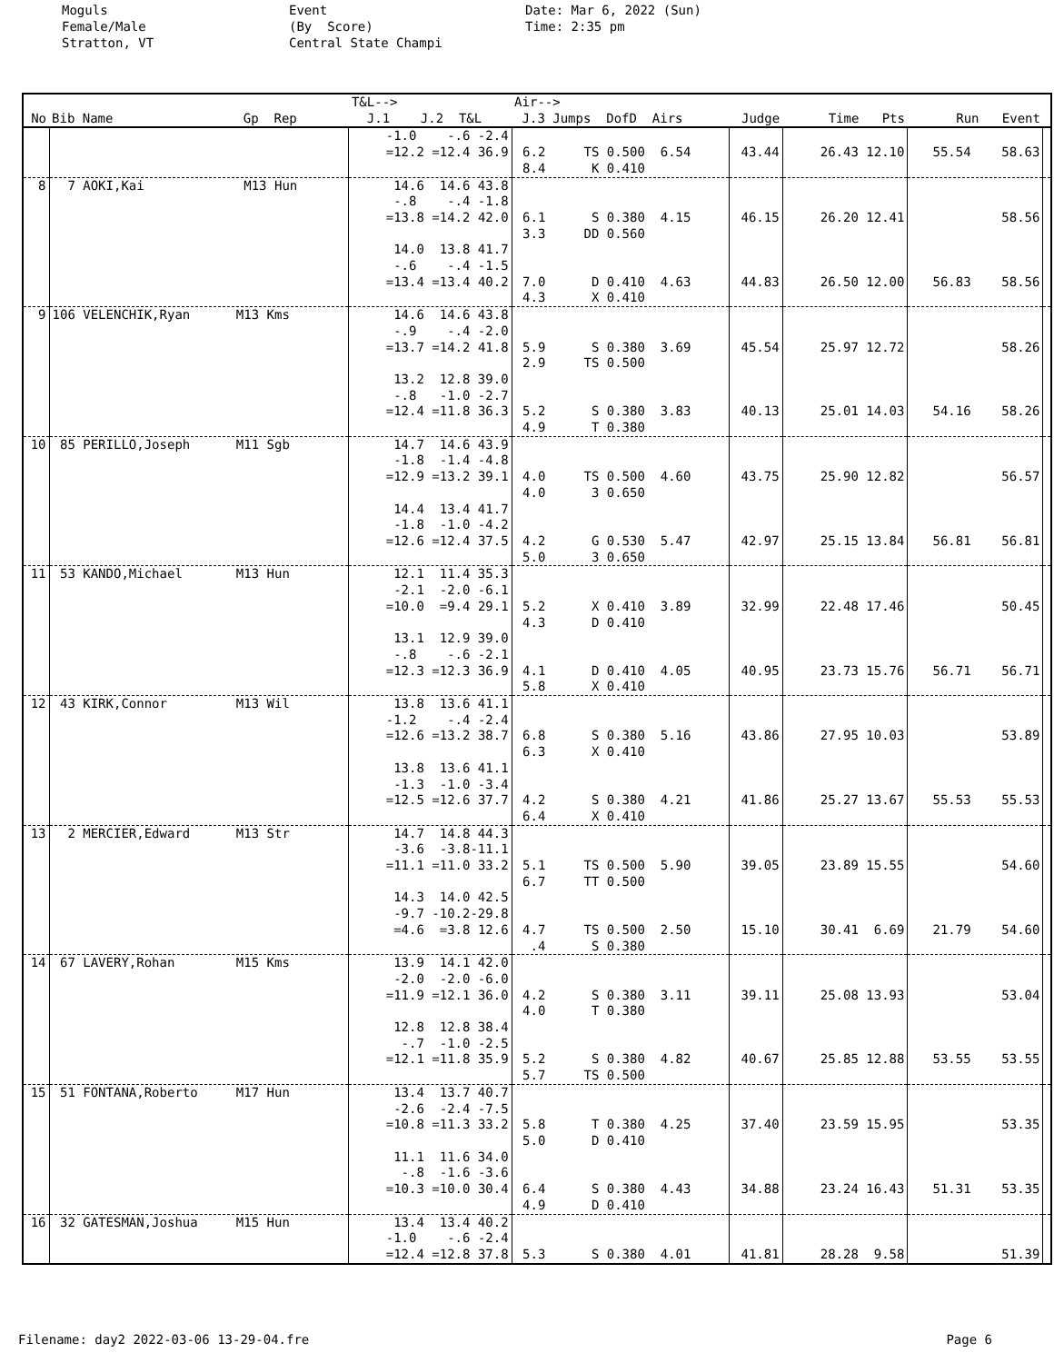Moguls Female/Male Stratton, VT
Event (By Score) Central State Champi
Date: Mar 6, 2022 (Sun) Time: 2:35 pm
| No | Bib Name Gp Rep | T&L--> J.1 J.2 T&L | Air--> J.3 Jumps DofD Airs | Judge | Time Pts | Run Event | |
| --- | --- | --- | --- | --- | --- | --- | --- |
| | | -1.0 -.6 -2.4 =12.2 =12.4 36.9 | 6.2 TS 0.500 6.54 8.4 K 0.410 | 43.44 | 26.43 12.10 | 55.54 58.63 | |
| 8 | 7 AOKI,Kai M13 Hun | 14.6 14.6 43.8 -.8 -.4 -1.8 =13.8 =14.2 42.0 14.0 13.8 41.7 -.6 -.4 -1.5 =13.4 =13.4 40.2 | 6.1 S 0.380 4.15 3.3 DD 0.560 7.0 D 0.410 4.63 4.3 X 0.410 | 46.15 44.83 | 26.20 12.41 26.50 12.00 | 58.56 56.83 58.56 | |
| 9 | 106 VELENCHIK,Ryan M13 Kms | 14.6 14.6 43.8 -.9 -.4 -2.0 =13.7 =14.2 41.8 13.2 12.8 39.0 -.8 -1.0 -2.7 =12.4 =11.8 36.3 | 5.9 S 0.380 3.69 2.9 TS 0.500 5.2 S 0.380 3.83 4.9 T 0.380 | 45.54 40.13 | 25.97 12.72 25.01 14.03 | 58.26 54.16 58.26 | |
| 10 | 85 PERILLO,Joseph M11 Sgb | 14.7 14.6 43.9 -1.8 -1.4 -4.8 =12.9 =13.2 39.1 14.4 13.4 41.7 -1.8 -1.0 -4.2 =12.6 =12.4 37.5 | 4.0 TS 0.500 4.60 4.0 3 0.650 4.2 G 0.530 5.47 5.0 3 0.650 | 43.75 42.97 | 25.90 12.82 25.15 13.84 | 56.57 56.81 56.81 | |
| 11 | 53 KANDO,Michael M13 Hun | 12.1 11.4 35.3 -2.1 -2.0 -6.1 =10.0 =9.4 29.1 13.1 12.9 39.0 -.8 -.6 -2.1 =12.3 =12.3 36.9 | 5.2 X 0.410 3.89 4.3 D 0.410 4.1 D 0.410 4.05 5.8 X 0.410 | 32.99 40.95 | 22.48 17.46 23.73 15.76 | 50.45 56.71 56.71 | |
| 12 | 43 KIRK,Connor M13 Wil | 13.8 13.6 41.1 -1.2 -.4 -2.4 =12.6 =13.2 38.7 13.8 13.6 41.1 -1.3 -1.0 -3.4 =12.5 =12.6 37.7 | 6.8 S 0.380 5.16 6.3 X 0.410 4.2 S 0.380 4.21 6.4 X 0.410 | 43.86 41.86 | 27.95 10.03 25.27 13.67 | 53.89 55.53 55.53 | |
| 13 | 2 MERCIER,Edward M13 Str | 14.7 14.8 44.3 -3.6 -3.8-11.1 =11.1 =11.0 33.2 14.3 14.0 42.5 -9.7 -10.2-29.8 =4.6 =3.8 12.6 | 5.1 TS 0.500 5.90 6.7 TT 0.500 4.7 TS 0.500 2.50 .4 S 0.380 | 39.05 15.10 | 23.89 15.55 30.41 6.69 | 54.60 21.79 54.60 | |
| 14 | 67 LAVERY,Rohan M15 Kms | 13.9 14.1 42.0 -2.0 -2.0 -6.0 =11.9 =12.1 36.0 12.8 12.8 38.4 -.7 -1.0 -2.5 =12.1 =11.8 35.9 | 4.2 S 0.380 3.11 4.0 T 0.380 5.2 S 0.380 4.82 5.7 TS 0.500 | 39.11 40.67 | 25.08 13.93 25.85 12.88 | 53.04 53.55 53.55 | |
| 15 | 51 FONTANA,Roberto M17 Hun | 13.4 13.7 40.7 -2.6 -2.4 -7.5 =10.8 =11.3 33.2 11.1 11.6 34.0 -.8 -1.6 -3.6 =10.3 =10.0 30.4 | 5.8 T 0.380 4.25 5.0 D 0.410 6.4 S 0.380 4.43 4.9 D 0.410 | 37.40 34.88 | 23.59 15.95 23.24 16.43 | 53.35 51.31 53.35 | |
| 16 | 32 GATESMAN,Joshua M15 Hun | 13.4 13.4 40.2 -1.0 -.6 -2.4 =12.4 =12.8 37.8 | 5.3 S 0.380 4.01 | 41.81 | 28.28 9.58 | 51.39 | |
Filename: day2 2022-03-06 13-29-04.fre Page 6